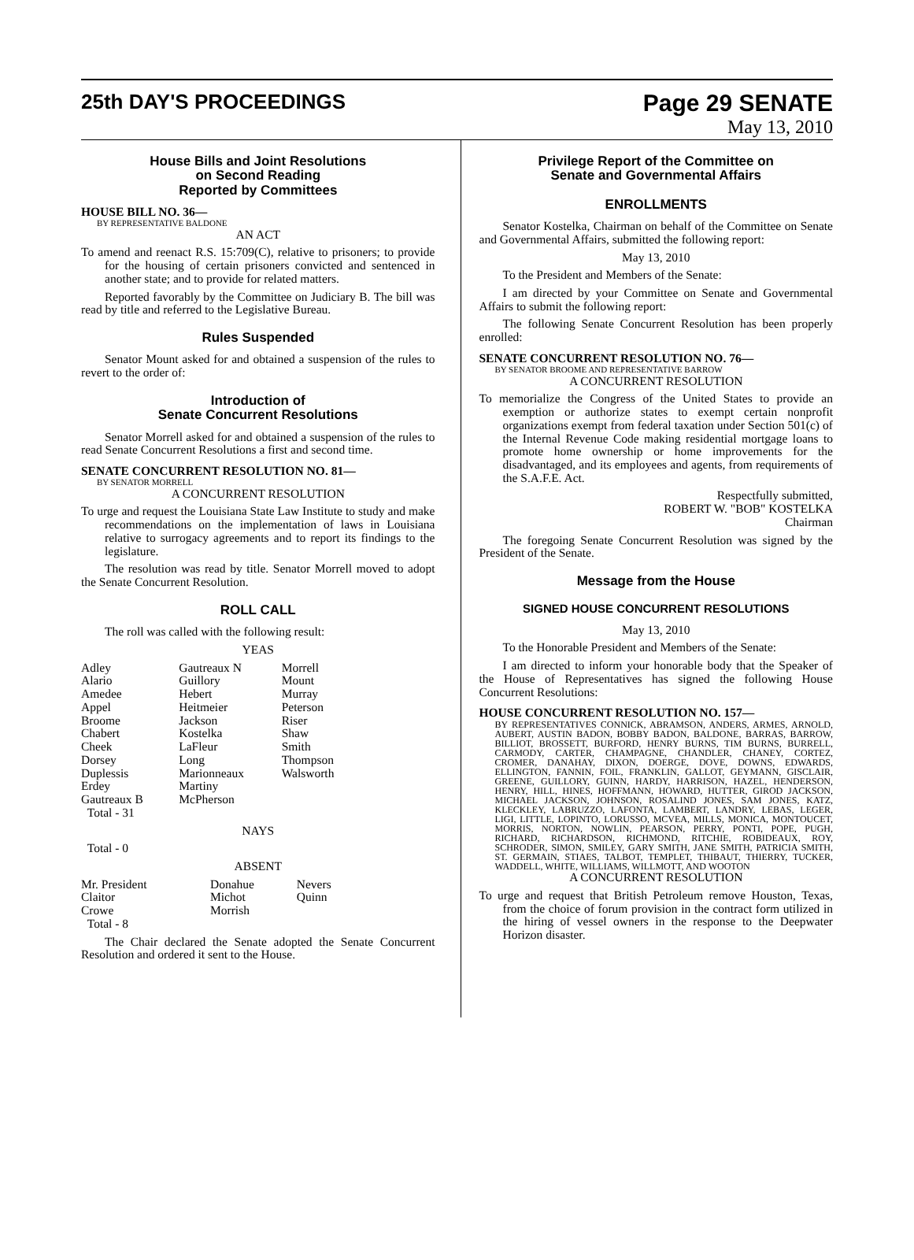25th DAY'S PROCEEDINGS
Page 29 SENATE
May 13, 2010
House Bills and Joint Resolutions
on Second Reading
Reported by Committees
HOUSE BILL NO. 36—
BY REPRESENTATIVE BALDONE
AN ACT
To amend and reenact R.S. 15:709(C), relative to prisoners; to provide for the housing of certain prisoners convicted and sentenced in another state; and to provide for related matters.
Reported favorably by the Committee on Judiciary B. The bill was read by title and referred to the Legislative Bureau.
Rules Suspended
Senator Mount asked for and obtained a suspension of the rules to revert to the order of:
Introduction of
Senate Concurrent Resolutions
Senator Morrell asked for and obtained a suspension of the rules to read Senate Concurrent Resolutions a first and second time.
SENATE CONCURRENT RESOLUTION NO. 81—
BY SENATOR MORRELL
A CONCURRENT RESOLUTION
To urge and request the Louisiana State Law Institute to study and make recommendations on the implementation of laws in Louisiana relative to surrogacy agreements and to report its findings to the legislature.
The resolution was read by title. Senator Morrell moved to adopt the Senate Concurrent Resolution.
ROLL CALL
The roll was called with the following result:
YEAS
| Adley | Gautreaux N | Morrell |
| Alario | Guillory | Mount |
| Amedee | Hebert | Murray |
| Appel | Heitmeier | Peterson |
| Broome | Jackson | Riser |
| Chabert | Kostelka | Shaw |
| Cheek | LaFleur | Smith |
| Dorsey | Long | Thompson |
| Duplessis | Marionneaux | Walsworth |
| Erdey | Martiny | |
| Gautreaux B | McPherson | |
| Total - 31 | | |
NAYS
Total - 0
ABSENT
| Mr. President | Donahue | Nevers |
| Claitor | Michot | Quinn |
| Crowe | Morrish | |
| Total - 8 | | |
The Chair declared the Senate adopted the Senate Concurrent Resolution and ordered it sent to the House.
Privilege Report of the Committee on
Senate and Governmental Affairs
ENROLLMENTS
Senator Kostelka, Chairman on behalf of the Committee on Senate and Governmental Affairs, submitted the following report:
May 13, 2010
To the President and Members of the Senate:
I am directed by your Committee on Senate and Governmental Affairs to submit the following report:
The following Senate Concurrent Resolution has been properly enrolled:
SENATE CONCURRENT RESOLUTION NO. 76—
BY SENATOR BROOME AND REPRESENTATIVE BARROW
A CONCURRENT RESOLUTION
To memorialize the Congress of the United States to provide an exemption or authorize states to exempt certain nonprofit organizations exempt from federal taxation under Section 501(c) of the Internal Revenue Code making residential mortgage loans to promote home ownership or home improvements for the disadvantaged, and its employees and agents, from requirements of the S.A.F.E. Act.
Respectfully submitted,
ROBERT W. "BOB" KOSTELKA
Chairman
The foregoing Senate Concurrent Resolution was signed by the President of the Senate.
Message from the House
SIGNED HOUSE CONCURRENT RESOLUTIONS
May 13, 2010
To the Honorable President and Members of the Senate:
I am directed to inform your honorable body that the Speaker of the House of Representatives has signed the following House Concurrent Resolutions:
HOUSE CONCURRENT RESOLUTION NO. 157—
BY REPRESENTATIVES CONNICK, ABRAMSON, ANDERS, ARMES, ARNOLD, AUBERT, AUSTIN BADON, BOBBY BADON, BALDONE, BARRAS, BARROW, BILLIOT, BROSSETT, BURFORD, HENRY BURNS, TIM BURNS, BURRELL, CARMODY, CARTER, CHAMPAGNE, CHANDLER, CHANEY, CORTEZ, CROMER, DANAHAY, DIXON, DOERGE, DOVE, DOWNS, EDWARDS, ELLINGTON, FANNIN, FOIL, FRANKLIN, GALLOT, GEYMANN, GISCLAIR, GREENE, GUILLORY, GUINN, HARDY, HARRISON, HAZEL, HENDERSON, HENRY, HILL, HINES, HOFFMANN, HOWARD, HUTTER, GIROD JACKSON, MICHAEL JACKSON, JOHNSON, ROSALIND JONES, SAM JONES, KATZ, KLECKLEY, LABRUZZO, LAFONTA, LAMBERT, LANDRY, LEBAS, LEGER, LIGI, LITTLE, LOPINTO, LORUSSO, MCVEA, MILLS, MONICA, MONTOUCET, MORRIS, NORTON, NOWLIN, PEARSON, PERRY, PONTI, POPE, PUGH, RICHARD, RICHARDSON, RICHMOND, RITCHIE, ROBIDEAUX, ROY, SCHRODER, SIMON, SMILEY, GARY SMITH, JANE SMITH, PATRICIA SMITH, ST. GERMAIN, STIAES, TALBOT, TEMPLET, THIBAUT, THIERRY, TUCKER, WADDELL, WHITE, WILLIAMS, WILLMOTT, AND WOOTON
A CONCURRENT RESOLUTION
To urge and request that British Petroleum remove Houston, Texas, from the choice of forum provision in the contract form utilized in the hiring of vessel owners in the response to the Deepwater Horizon disaster.